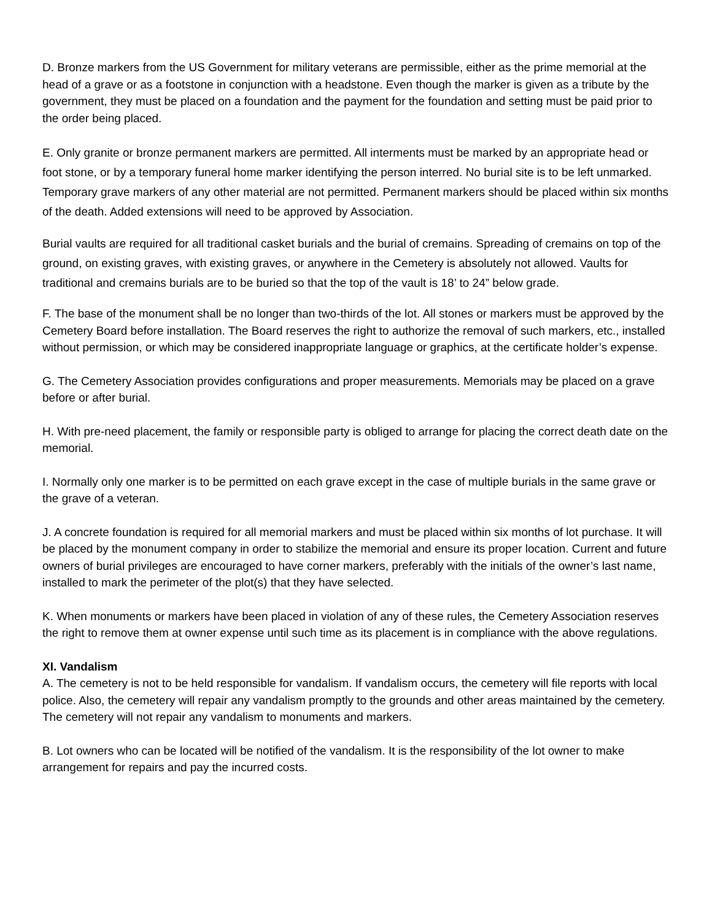D. Bronze markers from the US Government for military veterans are permissible, either as the prime memorial at the head of a grave or as a footstone in conjunction with a headstone. Even though the marker is given as a tribute by the government, they must be placed on a foundation and the payment for the foundation and setting must be paid prior to the order being placed.
E. Only granite or bronze permanent markers are permitted. All interments must be marked by an appropriate head or foot stone, or by a temporary funeral home marker identifying the person interred. No burial site is to be left unmarked. Temporary grave markers of any other material are not permitted. Permanent markers should be placed within six months of the death. Added extensions will need to be approved by Association.
Burial vaults are required for all traditional casket burials and the burial of cremains. Spreading of cremains on top of the ground, on existing graves, with existing graves, or anywhere in the Cemetery is absolutely not allowed. Vaults for traditional and cremains burials are to be buried so that the top of the vault is 18’ to 24” below grade.
F. The base of the monument shall be no longer than two-thirds of the lot. All stones or markers must be approved by the Cemetery Board before installation. The Board reserves the right to authorize the removal of such markers, etc., installed without permission, or which may be considered inappropriate language or graphics, at the certificate holder’s expense.
G. The Cemetery Association provides configurations and proper measurements. Memorials may be placed on a grave before or after burial.
H. With pre-need placement, the family or responsible party is obliged to arrange for placing the correct death date on the memorial.
I. Normally only one marker is to be permitted on each grave except in the case of multiple burials in the same grave or the grave of a veteran.
J. A concrete foundation is required for all memorial markers and must be placed within six months of lot purchase. It will be placed by the monument company in order to stabilize the memorial and ensure its proper location. Current and future owners of burial privileges are encouraged to have corner markers, preferably with the initials of the owner’s last name, installed to mark the perimeter of the plot(s) that they have selected.
K. When monuments or markers have been placed in violation of any of these rules, the Cemetery Association reserves the right to remove them at owner expense until such time as its placement is in compliance with the above regulations.
XI. Vandalism
A. The cemetery is not to be held responsible for vandalism. If vandalism occurs, the cemetery will file reports with local police. Also, the cemetery will repair any vandalism promptly to the grounds and other areas maintained by the cemetery. The cemetery will not repair any vandalism to monuments and markers.
B. Lot owners who can be located will be notified of the vandalism. It is the responsibility of the lot owner to make arrangement for repairs and pay the incurred costs.